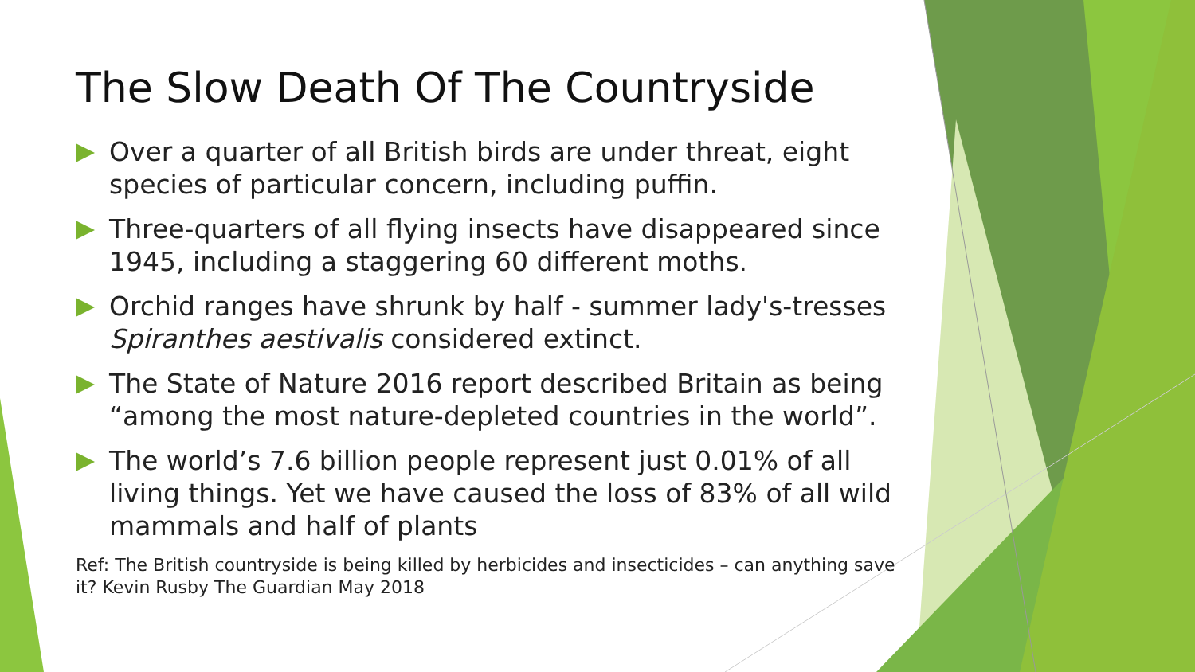The Slow Death Of The Countryside
Over a quarter of all British birds are under threat, eight species of particular concern, including puffin.
Three-quarters of all flying insects have disappeared since 1945, including a staggering 60 different moths.
Orchid ranges have shrunk by half - summer lady's-tresses Spiranthes aestivalis considered extinct.
The State of Nature 2016 report described Britain as being “among the most nature-depleted countries in the world”.
The world’s 7.6 billion people represent just 0.01% of all living things. Yet we have caused the loss of 83% of all wild mammals and half of plants
Ref: The British countryside is being killed by herbicides and insecticides – can anything save it? Kevin Rusby The Guardian May 2018